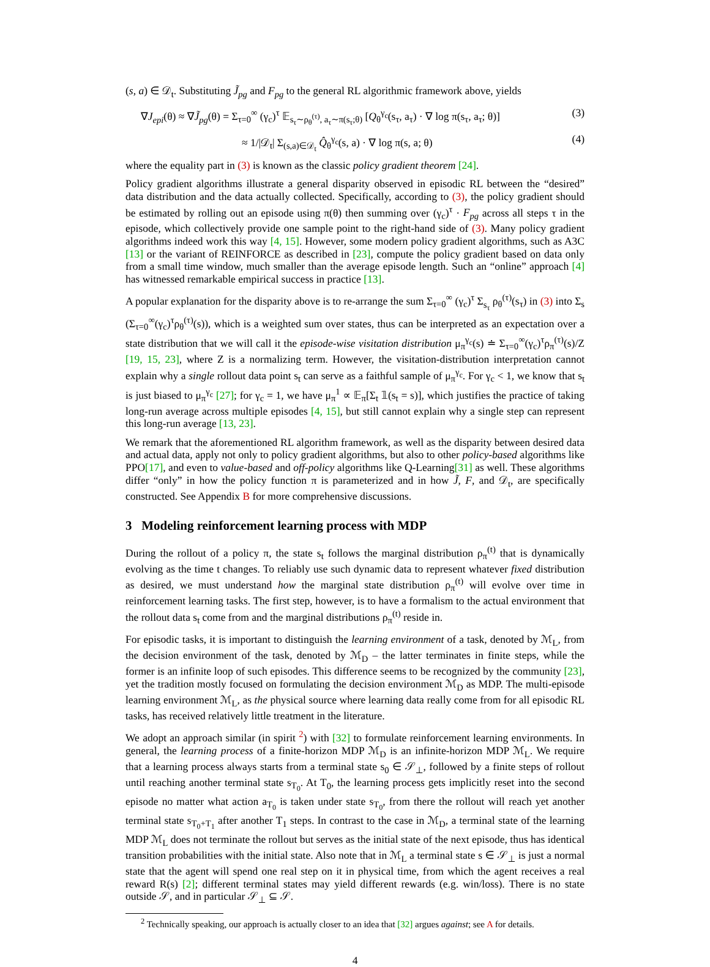(s, a) ∈ 𝒟<sub>t</sub>. Substituting J̃<sub>pg</sub> and F<sub>pg</sub> to the general RL algorithmic framework above, yields
∇J<sub>epi</sub>(θ) ≈ ∇J̃<sub>pg</sub>(θ) = Σ<sub>τ=0</sub><sup>∞</sup> (γ<sub>c</sub>)<sup>τ</sup> 𝔼<sub>s<sub>τ</sub>∼ρ<sub>θ</sub><sup>(τ)</sup>, a<sub>τ</sub>∼π(s<sub>τ</sub>;θ)</sub> [Q<sub>θ</sub><sup>γ<sub>c</sub></sup>(s<sub>τ</sub>, a<sub>τ</sub>) · ∇ log π(s<sub>τ</sub>, a<sub>τ</sub>; θ)] (3)
≈ 1/|𝒟<sub>t</sub>| Σ<sub>(s,a)∈𝒟<sub>t</sub></sub> Q̂<sub>θ</sub><sup>γ<sub>c</sub></sup>(s, a) · ∇ log π(s, a; θ) (4)
where the equality part in (3) is known as the classic policy gradient theorem [24].
Policy gradient algorithms illustrate a general disparity observed in episodic RL between the “desired” data distribution and the data actually collected. Specifically, according to (3), the policy gradient should be estimated by rolling out an episode using π(θ) then summing over (γ<sub>c</sub>)<sup>τ</sup> · F<sub>pg</sub> across all steps τ in the episode, which collectively provide one sample point to the right-hand side of (3). Many policy gradient algorithms indeed work this way [4, 15]. However, some modern policy gradient algorithms, such as A3C [13] or the variant of REINFORCE as described in [23], compute the policy gradient based on data only from a small time window, much smaller than the average episode length. Such an “online” approach [4] has witnessed remarkable empirical success in practice [13].
A popular explanation for the disparity above is to re-arrange the sum Σ<sub>τ=0</sub><sup>∞</sup> (γ<sub>c</sub>)<sup>τ</sup> Σ<sub>s<sub>τ</sub></sub> ρ<sub>θ</sub><sup>(τ)</sup>(s<sub>τ</sub>) in (3) into Σ<sub>s</sub> (Σ<sub>τ=0</sub><sup>∞</sup>(γ<sub>c</sub>)<sup>τ</sup>ρ<sub>θ</sub><sup>(τ)</sup>(s)), which is a weighted sum over states, thus can be interpreted as an expectation over a state distribution that we will call it the episode-wise visitation distribution μ<sub>π</sub><sup>γ<sub>c</sub></sup>(s) ≐ Σ<sub>τ=0</sub><sup>∞</sup>(γ<sub>c</sub>)<sup>τ</sup>ρ<sub>π</sub><sup>(τ)</sup>(s)/Z [19, 15, 23], where Z is a normalizing term. However, the visitation-distribution interpretation cannot explain why a single rollout data point s<sub>t</sub> can serve as a faithful sample of μ<sub>π</sub><sup>γ<sub>c</sub></sup>. For γ<sub>c</sub> < 1, we know that s<sub>t</sub> is just biased to μ<sub>π</sub><sup>γ<sub>c</sub></sup> [27]; for γ<sub>c</sub> = 1, we have μ<sub>π</sub><sup>1</sup> ∝ 𝔼<sub>π</sub>[Σ<sub>t</sub> 𝟙(s<sub>t</sub> = s)], which justifies the practice of taking long-run average across multiple episodes [4, 15], but still cannot explain why a single step can represent this long-run average [13, 23].
We remark that the aforementioned RL algorithm framework, as well as the disparity between desired data and actual data, apply not only to policy gradient algorithms, but also to other policy-based algorithms like PPO[17], and even to value-based and off-policy algorithms like Q-Learning[31] as well. These algorithms differ “only” in how the policy function π is parameterized and in how J̃, F, and 𝒟<sub>t</sub>, are specifically constructed. See Appendix B for more comprehensive discussions.
3 Modeling reinforcement learning process with MDP
During the rollout of a policy π, the state s<sub>t</sub> follows the marginal distribution ρ<sub>π</sub><sup>(t)</sup> that is dynamically evolving as the time t changes. To reliably use such dynamic data to represent whatever fixed distribution as desired, we must understand how the marginal state distribution ρ<sub>π</sub><sup>(t)</sup> will evolve over time in reinforcement learning tasks. The first step, however, is to have a formalism to the actual environment that the rollout data s<sub>t</sub> come from and the marginal distributions ρ<sub>π</sub><sup>(t)</sup> reside in.
For episodic tasks, it is important to distinguish the learning environment of a task, denoted by ℳ<sub>L</sub>, from the decision environment of the task, denoted by ℳ<sub>D</sub> – the latter terminates in finite steps, while the former is an infinite loop of such episodes. This difference seems to be recognized by the community [23], yet the tradition mostly focused on formulating the decision environment ℳ<sub>D</sub> as MDP. The multi-episode learning environment ℳ<sub>L</sub>, as the physical source where learning data really come from for all episodic RL tasks, has received relatively little treatment in the literature.
We adopt an approach similar (in spirit <sup>2</sup>) with [32] to formulate reinforcement learning environments. In general, the learning process of a finite-horizon MDP ℳ<sub>D</sub> is an infinite-horizon MDP ℳ<sub>L</sub>. We require that a learning process always starts from a terminal state s<sub>0</sub> ∈ 𝒮<sub>⊥</sub>, followed by a finite steps of rollout until reaching another terminal state s<sub>T<sub>0</sub></sub>. At T<sub>0</sub>, the learning process gets implicitly reset into the second episode no matter what action a<sub>T<sub>0</sub></sub> is taken under state s<sub>T<sub>0</sub></sub>, from there the rollout will reach yet another terminal state s<sub>T<sub>0</sub>+T<sub>1</sub></sub> after another T<sub>1</sub> steps. In contrast to the case in ℳ<sub>D</sub>, a terminal state of the learning MDP ℳ<sub>L</sub> does not terminate the rollout but serves as the initial state of the next episode, thus has identical transition probabilities with the initial state. Also note that in ℳ<sub>L</sub> a terminal state s ∈ 𝒮<sub>⊥</sub> is just a normal state that the agent will spend one real step on it in physical time, from which the agent receives a real reward R(s) [2]; different terminal states may yield different rewards (e.g. win/loss). There is no state outside 𝒮, and in particular 𝒮<sub>⊥</sub> ⊆ 𝒮.
<sup>2</sup> Technically speaking, our approach is actually closer to an idea that [32] argues against; see A for details.
4